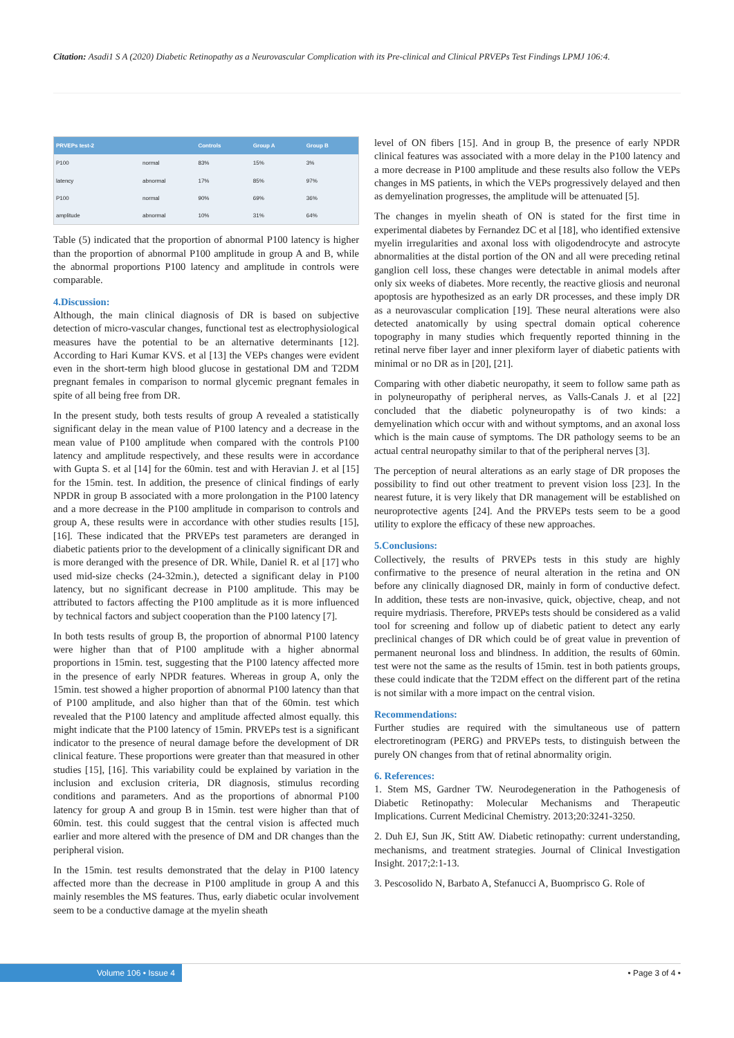Citation: Asadi1 S A (2020) Diabetic Retinopathy as a Neurovascular Complication with its Pre-clinical and Clinical PRVEPs Test Findings LPMJ 106:4.
| PRVEPs test-2 | | Controls | Group A | Group B |
| --- | --- | --- | --- | --- |
| P100 | normal | 83% | 15% | 3% |
| latency | abnormal | 17% | 85% | 97% |
| P100 | normal | 90% | 69% | 36% |
| amplitude | abnormal | 10% | 31% | 64% |
Table (5) indicated that the proportion of abnormal P100 latency is higher than the proportion of abnormal P100 amplitude in group A and B, while the abnormal proportions P100 latency and amplitude in controls were comparable.
4.Discussion:
Although, the main clinical diagnosis of DR is based on subjective detection of micro-vascular changes, functional test as electrophysiological measures have the potential to be an alternative determinants [12]. According to Hari Kumar KVS. et al [13] the VEPs changes were evident even in the short-term high blood glucose in gestational DM and T2DM pregnant females in comparison to normal glycemic pregnant females in spite of all being free from DR.
In the present study, both tests results of group A revealed a statistically significant delay in the mean value of P100 latency and a decrease in the mean value of P100 amplitude when compared with the controls P100 latency and amplitude respectively, and these results were in accordance with Gupta S. et al [14] for the 60min. test and with Heravian J. et al [15] for the 15min. test. In addition, the presence of clinical findings of early NPDR in group B associated with a more prolongation in the P100 latency and a more decrease in the P100 amplitude in comparison to controls and group A, these results were in accordance with other studies results [15], [16]. These indicated that the PRVEPs test parameters are deranged in diabetic patients prior to the development of a clinically significant DR and is more deranged with the presence of DR. While, Daniel R. et al [17] who used mid-size checks (24-32min.), detected a significant delay in P100 latency, but no significant decrease in P100 amplitude. This may be attributed to factors affecting the P100 amplitude as it is more influenced by technical factors and subject cooperation than the P100 latency [7].
In both tests results of group B, the proportion of abnormal P100 latency were higher than that of P100 amplitude with a higher abnormal proportions in 15min. test, suggesting that the P100 latency affected more in the presence of early NPDR features. Whereas in group A, only the 15min. test showed a higher proportion of abnormal P100 latency than that of P100 amplitude, and also higher than that of the 60min. test which revealed that the P100 latency and amplitude affected almost equally. this might indicate that the P100 latency of 15min. PRVEPs test is a significant indicator to the presence of neural damage before the development of DR clinical feature. These proportions were greater than that measured in other studies [15], [16]. This variability could be explained by variation in the inclusion and exclusion criteria, DR diagnosis, stimulus recording conditions and parameters. And as the proportions of abnormal P100 latency for group A and group B in 15min. test were higher than that of 60min. test. this could suggest that the central vision is affected much earlier and more altered with the presence of DM and DR changes than the peripheral vision.
In the 15min. test results demonstrated that the delay in P100 latency affected more than the decrease in P100 amplitude in group A and this mainly resembles the MS features. Thus, early diabetic ocular involvement seem to be a conductive damage at the myelin sheath
level of ON fibers [15]. And in group B, the presence of early NPDR clinical features was associated with a more delay in the P100 latency and a more decrease in P100 amplitude and these results also follow the VEPs changes in MS patients, in which the VEPs progressively delayed and then as demyelination progresses, the amplitude will be attenuated [5].
The changes in myelin sheath of ON is stated for the first time in experimental diabetes by Fernandez DC et al [18], who identified extensive myelin irregularities and axonal loss with oligodendrocyte and astrocyte abnormalities at the distal portion of the ON and all were preceding retinal ganglion cell loss, these changes were detectable in animal models after only six weeks of diabetes. More recently, the reactive gliosis and neuronal apoptosis are hypothesized as an early DR processes, and these imply DR as a neurovascular complication [19]. These neural alterations were also detected anatomically by using spectral domain optical coherence topography in many studies which frequently reported thinning in the retinal nerve fiber layer and inner plexiform layer of diabetic patients with minimal or no DR as in [20], [21].
Comparing with other diabetic neuropathy, it seem to follow same path as in polyneuropathy of peripheral nerves, as Valls-Canals J. et al [22] concluded that the diabetic polyneuropathy is of two kinds: a demyelination which occur with and without symptoms, and an axonal loss which is the main cause of symptoms. The DR pathology seems to be an actual central neuropathy similar to that of the peripheral nerves [3].
The perception of neural alterations as an early stage of DR proposes the possibility to find out other treatment to prevent vision loss [23]. In the nearest future, it is very likely that DR management will be established on neuroprotective agents [24]. And the PRVEPs tests seem to be a good utility to explore the efficacy of these new approaches.
5.Conclusions:
Collectively, the results of PRVEPs tests in this study are highly confirmative to the presence of neural alteration in the retina and ON before any clinically diagnosed DR, mainly in form of conductive defect. In addition, these tests are non-invasive, quick, objective, cheap, and not require mydriasis. Therefore, PRVEPs tests should be considered as a valid tool for screening and follow up of diabetic patient to detect any early preclinical changes of DR which could be of great value in prevention of permanent neuronal loss and blindness. In addition, the results of 60min. test were not the same as the results of 15min. test in both patients groups, these could indicate that the T2DM effect on the different part of the retina is not similar with a more impact on the central vision.
Recommendations:
Further studies are required with the simultaneous use of pattern electroretinogram (PERG) and PRVEPs tests, to distinguish between the purely ON changes from that of retinal abnormality origin.
6. References:
1. Stem MS, Gardner TW. Neurodegeneration in the Pathogenesis of Diabetic Retinopathy: Molecular Mechanisms and Therapeutic Implications. Current Medicinal Chemistry. 2013;20:3241-3250.
2. Duh EJ, Sun JK, Stitt AW. Diabetic retinopathy: current understanding, mechanisms, and treatment strategies. Journal of Clinical Investigation Insight. 2017;2:1-13.
3. Pescosolido N, Barbato A, Stefanucci A, Buomprisco G. Role of
Volume 106 • Issue 4 • Page 3 of 4 •